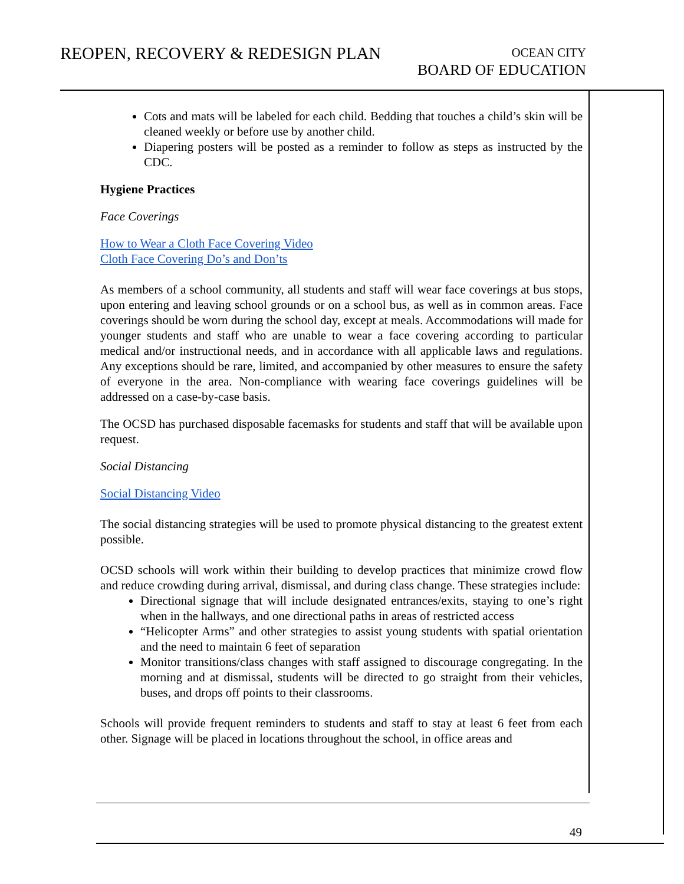REOPEN, RECOVERY & REDESIGN PLAN
OCEAN CITY
BOARD OF EDUCATION
Cots and mats will be labeled for each child. Bedding that touches a child’s skin will be cleaned weekly or before use by another child.
Diapering posters will be posted as a reminder to follow as steps as instructed by the CDC.
Hygiene Practices
Face Coverings
How to Wear a Cloth Face Covering Video
Cloth Face Covering Do’s and Don’ts
As members of a school community, all students and staff will wear face coverings at bus stops, upon entering and leaving school grounds or on a school bus, as well as in common areas. Face coverings should be worn during the school day, except at meals. Accommodations will made for younger students and staff who are unable to wear a face covering according to particular medical and/or instructional needs, and in accordance with all applicable laws and regulations. Any exceptions should be rare, limited, and accompanied by other measures to ensure the safety of everyone in the area. Non-compliance with wearing face coverings guidelines will be addressed on a case-by-case basis.
The OCSD has purchased disposable facemasks for students and staff that will be available upon request.
Social Distancing
Social Distancing Video
The social distancing strategies will be used to promote physical distancing to the greatest extent possible.
OCSD schools will work within their building to develop practices that minimize crowd flow and reduce crowding during arrival, dismissal, and during class change. These strategies include:
Directional signage that will include designated entrances/exits, staying to one’s right when in the hallways, and one directional paths in areas of restricted access
“Helicopter Arms” and other strategies to assist young students with spatial orientation and the need to maintain 6 feet of separation
Monitor transitions/class changes with staff assigned to discourage congregating. In the morning and at dismissal, students will be directed to go straight from their vehicles, buses, and drops off points to their classrooms.
Schools will provide frequent reminders to students and staff to stay at least 6 feet from each other. Signage will be placed in locations throughout the school, in office areas and
49